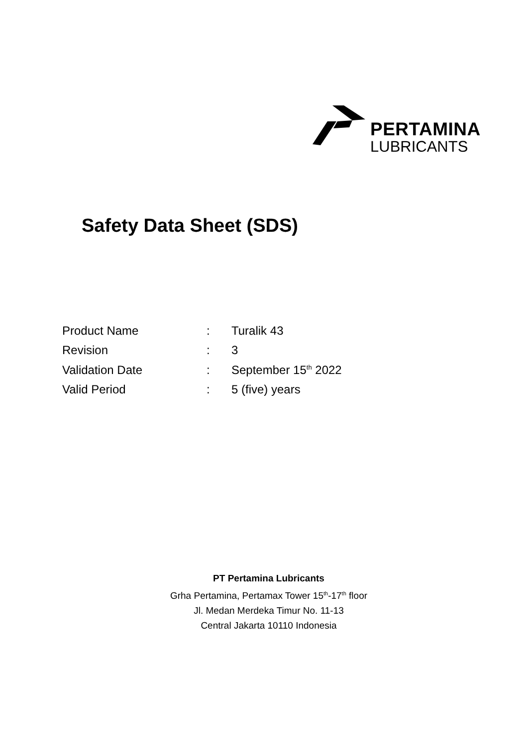PERTAMINA
LUBRICANTS
Safety Data Sheet (SDS)
| Product Name | : | Turalik 43 |
| Revision | : | 3 |
| Validation Date | : | September 15<sup>th</sup> 2022 |
| Valid Period | : | 5 (five) years |
PT Pertamina Lubricants
Grha Pertamina, Pertamax Tower 15<sup>th</sup>-17<sup>th</sup> floor
Jl. Medan Merdeka Timur No. 11-13
Central Jakarta 10110 Indonesia